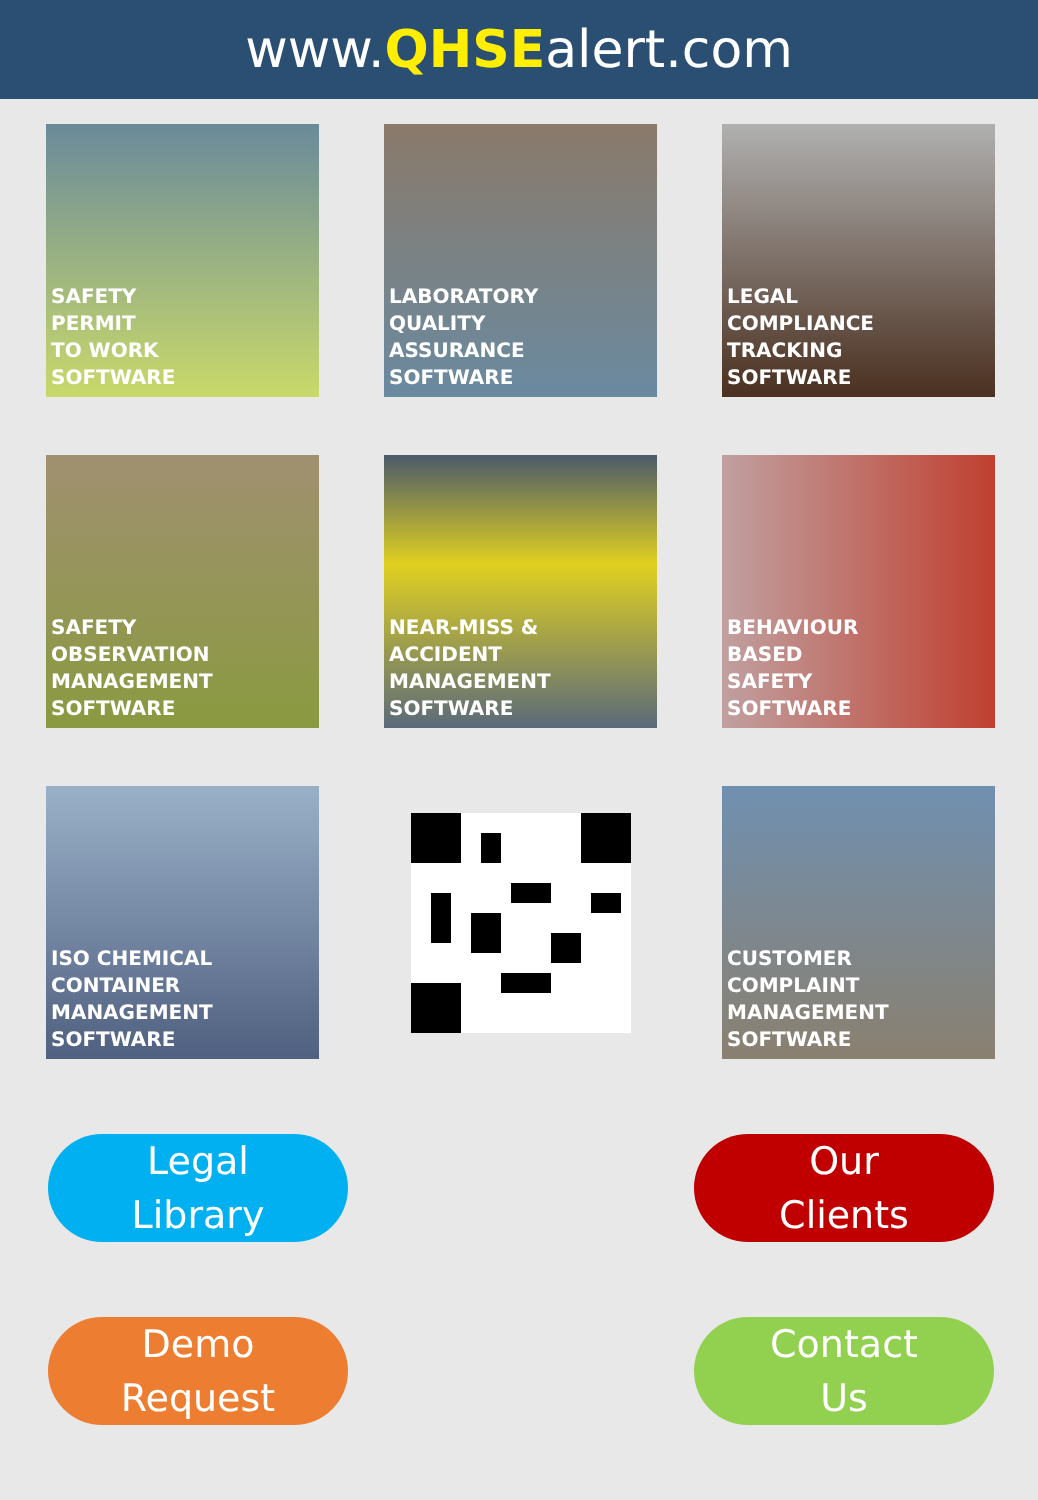www.QHSEalert.com
SAFETY
PERMIT
TO WORK
SOFTWARE
LABORATORY
QUALITY
ASSURANCE
SOFTWARE
LEGAL
COMPLIANCE
TRACKING
SOFTWARE
SAFETY
OBSERVATION
MANAGEMENT
SOFTWARE
NEAR-MISS &
ACCIDENT
MANAGEMENT
SOFTWARE
BEHAVIOUR
BASED
SAFETY
SOFTWARE
ISO CHEMICAL
CONTAINER
MANAGEMENT
SOFTWARE
CUSTOMER
COMPLAINT
MANAGEMENT
SOFTWARE
Legal
Library
Our
Clients
Demo
Request
Contact
Us